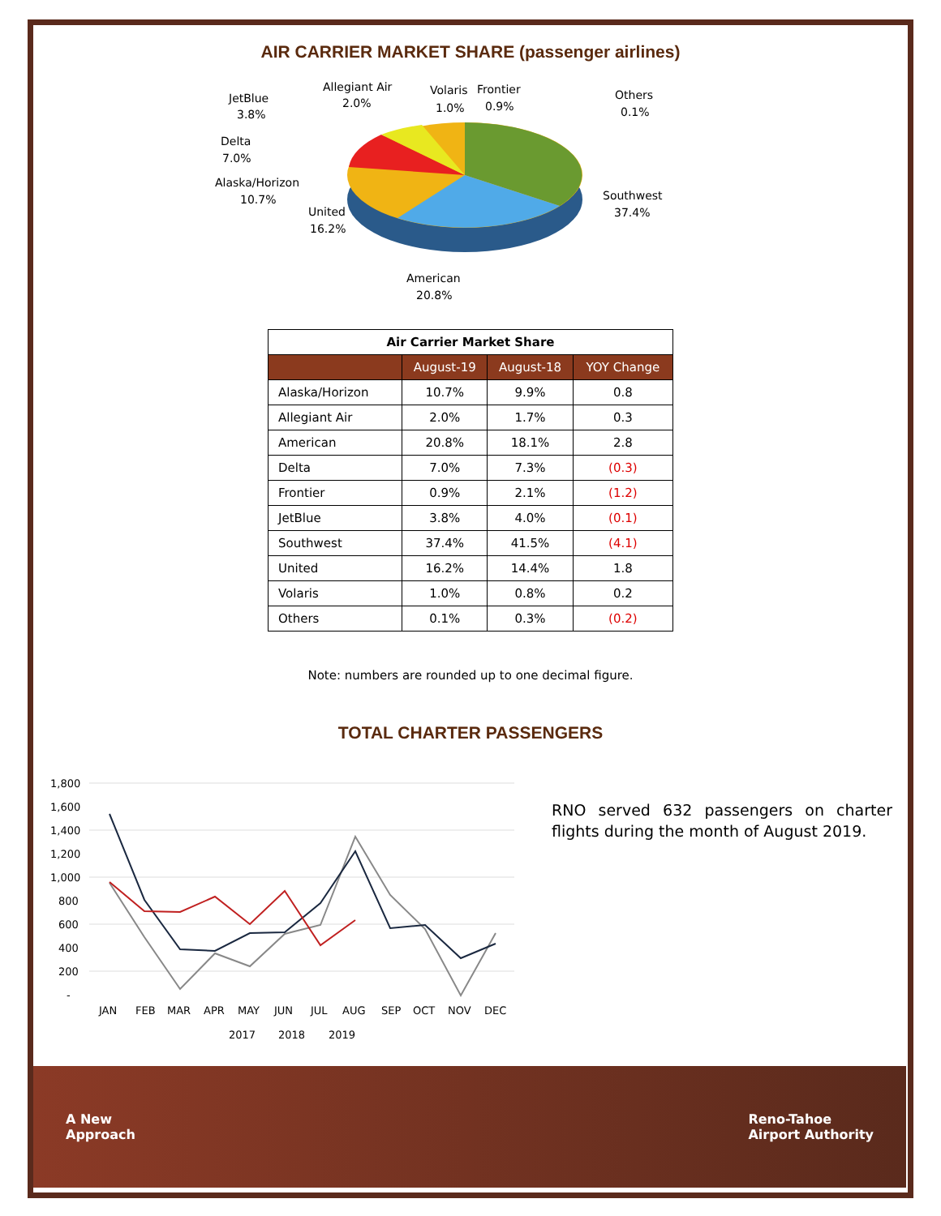AIR CARRIER MARKET SHARE (passenger airlines)
JetBlue
3.8%
Allegiant Air
2.0%
Volaris
1.0%
Frontier
0.9%
Others
0.1%
Delta
7.0%
Alaska/Horizon
10.7%
Southwest
37.4%
United
16.2%
American
20.8%
| Air Carrier Market Share | | | |
| --- | --- | --- | --- |
| | August-19 | August-18 | YOY Change |
| Alaska/Horizon | 10.7% | 9.9% | 0.8 |
| Allegiant Air | 2.0% | 1.7% | 0.3 |
| American | 20.8% | 18.1% | 2.8 |
| Delta | 7.0% | 7.3% | (0.3) |
| Frontier | 0.9% | 2.1% | (1.2) |
| JetBlue | 3.8% | 4.0% | (0.1) |
| Southwest | 37.4% | 41.5% | (4.1) |
| United | 16.2% | 14.4% | 1.8 |
| Volaris | 1.0% | 0.8% | 0.2 |
| Others | 0.1% | 0.3% | (0.2) |
Note: numbers are rounded up to one decimal figure.
TOTAL CHARTER PASSENGERS
1,800
1,600
1,400
1,200
1,000
800
600
400
200
-
JAN
FEB
MAR
APR
MAY
JUN
JUL
AUG
SEP
OCT
NOV
DEC
2017
2018
2019
RNO served 632 passengers on charter flights during the month of August 2019.
A New
Approach
Reno-Tahoe
Airport Authority